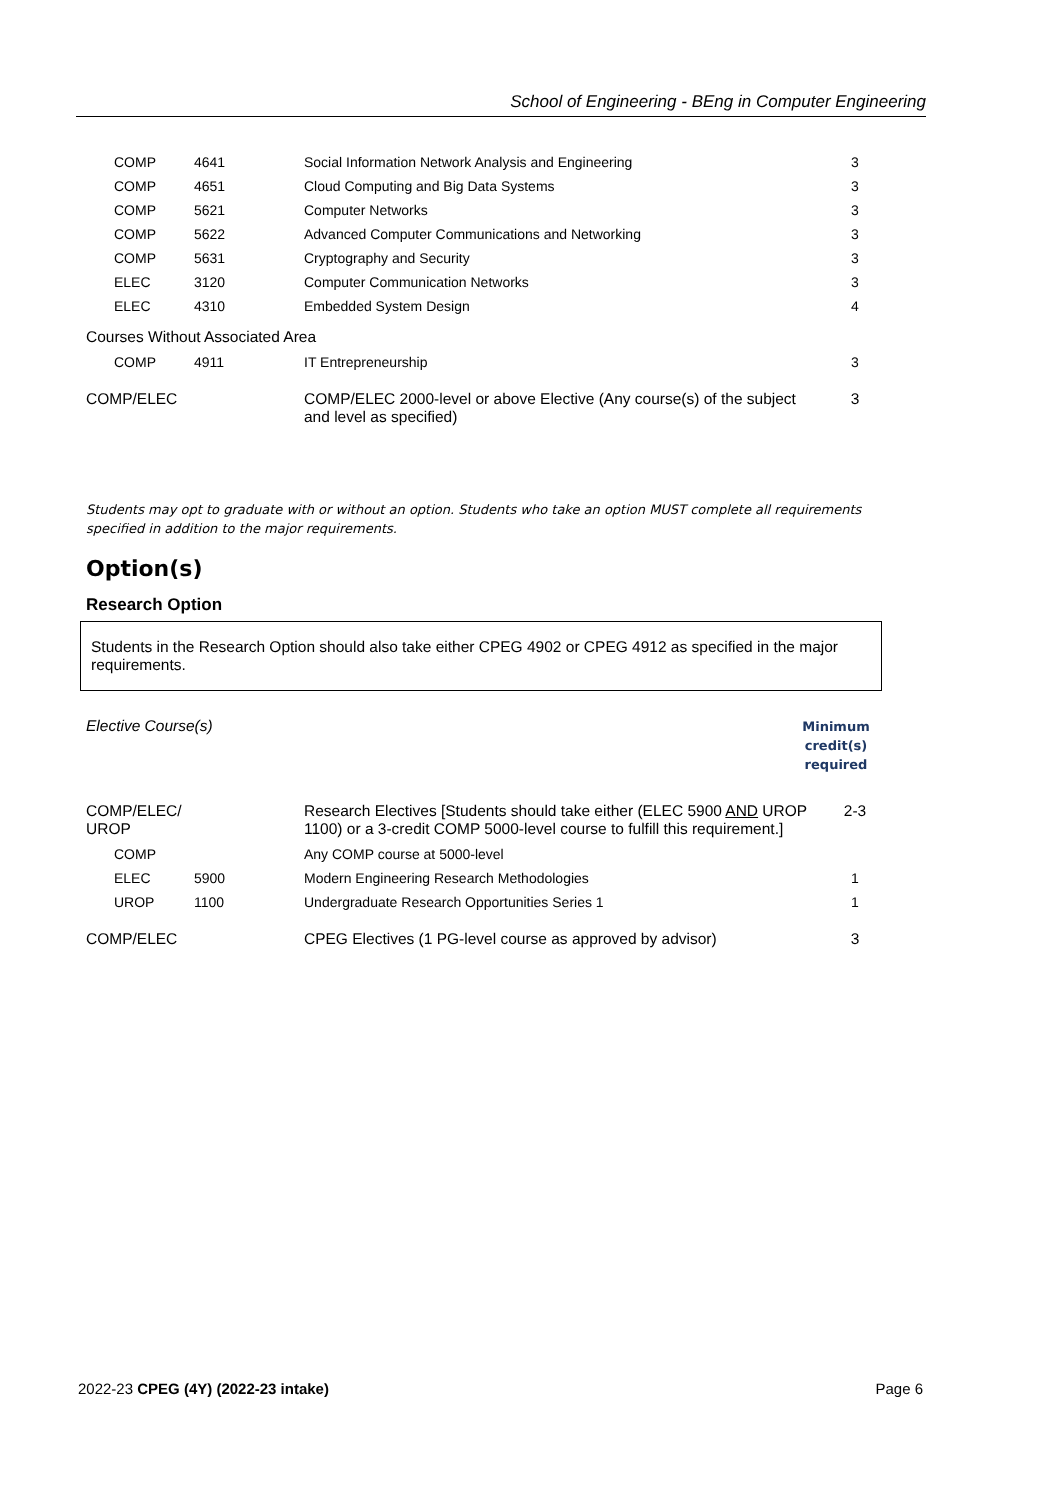School of Engineering - BEng in Computer Engineering
| COMP | 4641 | Social Information Network Analysis and Engineering | 3 |
| COMP | 4651 | Cloud Computing and Big Data Systems | 3 |
| COMP | 5621 | Computer Networks | 3 |
| COMP | 5622 | Advanced Computer Communications and Networking | 3 |
| COMP | 5631 | Cryptography and Security | 3 |
| ELEC | 3120 | Computer Communication Networks | 3 |
| ELEC | 4310 | Embedded System Design | 4 |
Courses Without Associated Area
| COMP | 4911 | IT Entrepreneurship | 3 |
| COMP/ELEC | COMP/ELEC 2000-level or above Elective (Any course(s) of the subject and level as specified) | 3 |
Students may opt to graduate with or without an option. Students who take an option MUST complete all requirements specified in addition to the major requirements.
Option(s)
Research Option
Students in the Research Option should also take either CPEG 4902 or CPEG 4912 as specified in the major requirements.
| Elective Course(s) | Minimum credit(s) required |
| COMP/ELEC/ UROP | Research Electives [Students should take either (ELEC 5900 AND UROP 1100) or a 3-credit COMP 5000-level course to fulfill this requirement.] | 2-3 |
| COMP | | Any COMP course at 5000-level | |
| ELEC | 5900 | Modern Engineering Research Methodologies | 1 |
| UROP | 1100 | Undergraduate Research Opportunities Series 1 | 1 |
| COMP/ELEC | CPEG Electives (1 PG-level course as approved by advisor) | 3 |
2022-23 CPEG (4Y) (2022-23 intake) Page 6